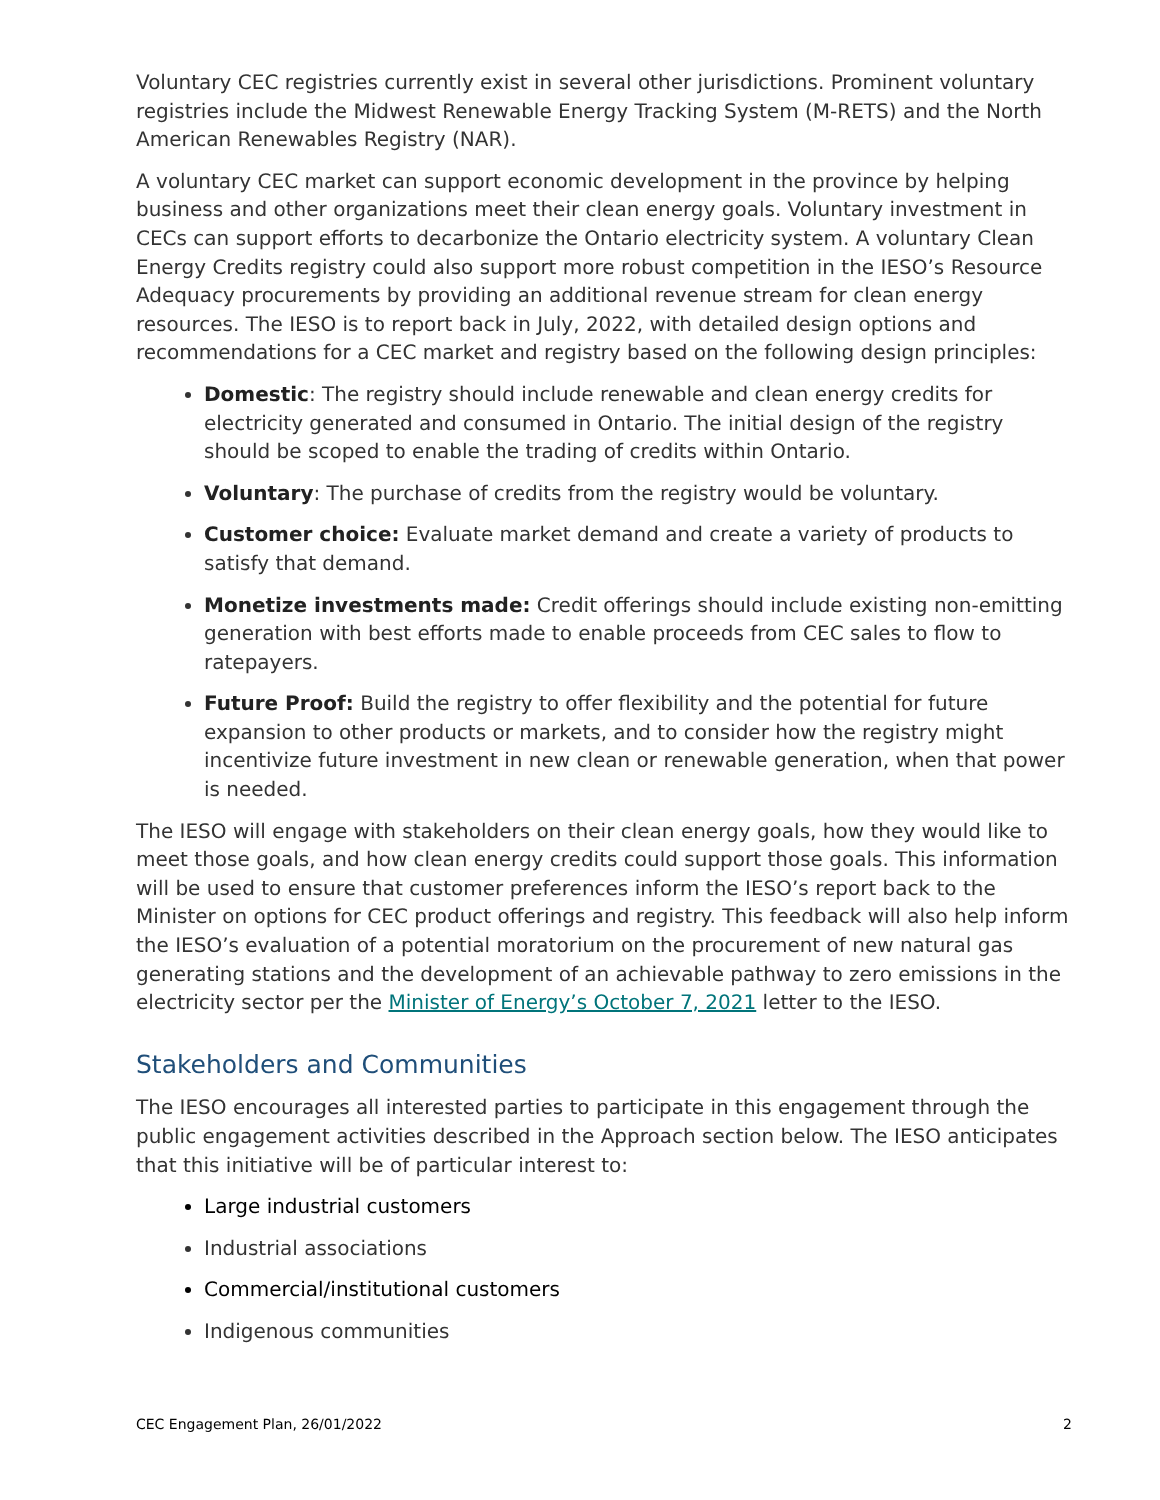Voluntary CEC registries currently exist in several other jurisdictions. Prominent voluntary registries include the Midwest Renewable Energy Tracking System (M-RETS) and the North American Renewables Registry (NAR).
A voluntary CEC market can support economic development in the province by helping business and other organizations meet their clean energy goals. Voluntary investment in CECs can support efforts to decarbonize the Ontario electricity system. A voluntary Clean Energy Credits registry could also support more robust competition in the IESO’s Resource Adequacy procurements by providing an additional revenue stream for clean energy resources. The IESO is to report back in July, 2022, with detailed design options and recommendations for a CEC market and registry based on the following design principles:
Domestic: The registry should include renewable and clean energy credits for electricity generated and consumed in Ontario. The initial design of the registry should be scoped to enable the trading of credits within Ontario.
Voluntary: The purchase of credits from the registry would be voluntary.
Customer choice: Evaluate market demand and create a variety of products to satisfy that demand.
Monetize investments made: Credit offerings should include existing non-emitting generation with best efforts made to enable proceeds from CEC sales to flow to ratepayers.
Future Proof: Build the registry to offer flexibility and the potential for future expansion to other products or markets, and to consider how the registry might incentivize future investment in new clean or renewable generation, when that power is needed.
The IESO will engage with stakeholders on their clean energy goals, how they would like to meet those goals, and how clean energy credits could support those goals. This information will be used to ensure that customer preferences inform the IESO’s report back to the Minister on options for CEC product offerings and registry. This feedback will also help inform the IESO’s evaluation of a potential moratorium on the procurement of new natural gas generating stations and the development of an achievable pathway to zero emissions in the electricity sector per the Minister of Energy’s October 7, 2021 letter to the IESO.
Stakeholders and Communities
The IESO encourages all interested parties to participate in this engagement through the public engagement activities described in the Approach section below. The IESO anticipates that this initiative will be of particular interest to:
Large industrial customers
Industrial associations
Commercial/institutional customers
Indigenous communities
CEC Engagement Plan, 26/01/2022 2